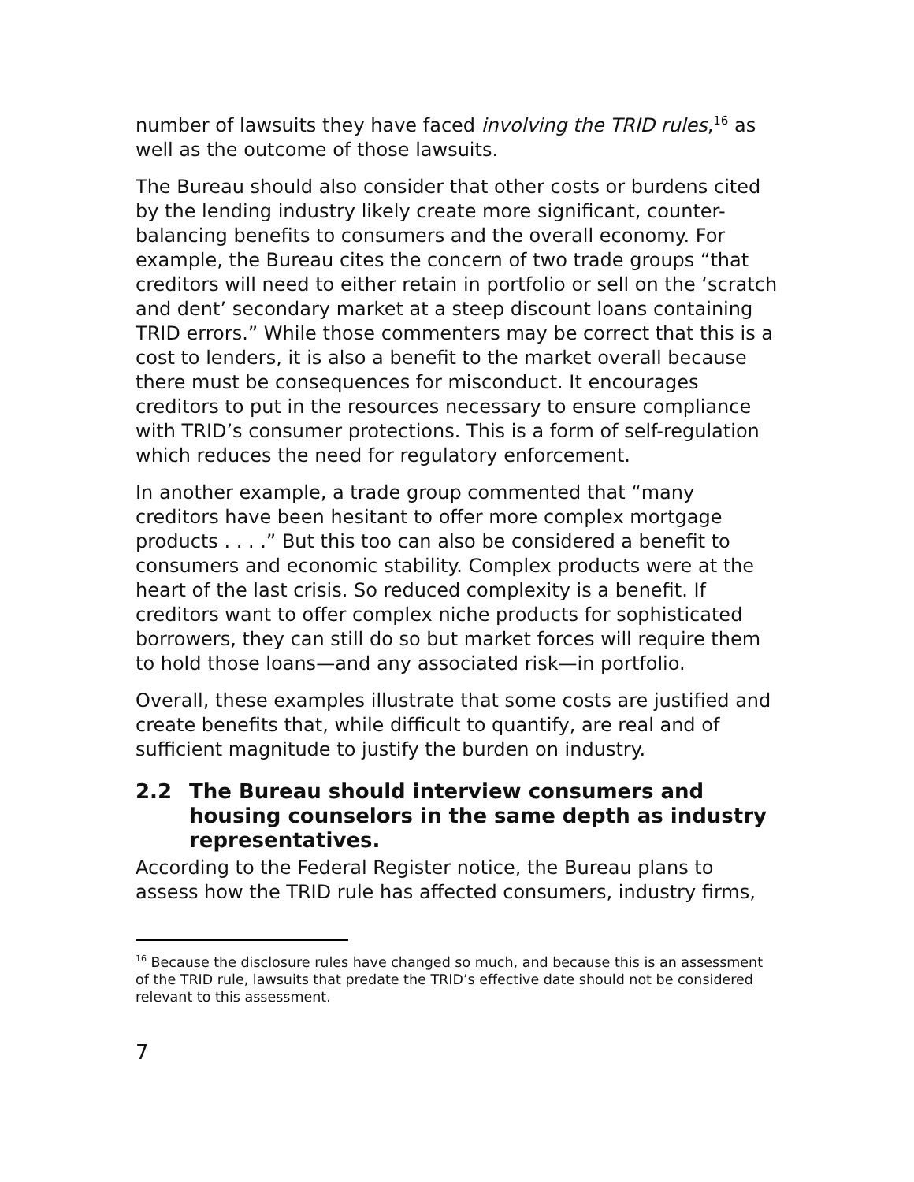number of lawsuits they have faced involving the TRID rules,<sup>16</sup> as well as the outcome of those lawsuits.
The Bureau should also consider that other costs or burdens cited by the lending industry likely create more significant, counter-balancing benefits to consumers and the overall economy. For example, the Bureau cites the concern of two trade groups “that creditors will need to either retain in portfolio or sell on the ‘scratch and dent’ secondary market at a steep discount loans containing TRID errors.” While those commenters may be correct that this is a cost to lenders, it is also a benefit to the market overall because there must be consequences for misconduct. It encourages creditors to put in the resources necessary to ensure compliance with TRID’s consumer protections. This is a form of self-regulation which reduces the need for regulatory enforcement.
In another example, a trade group commented that “many creditors have been hesitant to offer more complex mortgage products . . . .” But this too can also be considered a benefit to consumers and economic stability. Complex products were at the heart of the last crisis. So reduced complexity is a benefit. If creditors want to offer complex niche products for sophisticated borrowers, they can still do so but market forces will require them to hold those loans—and any associated risk—in portfolio.
Overall, these examples illustrate that some costs are justified and create benefits that, while difficult to quantify, are real and of sufficient magnitude to justify the burden on industry.
2.2 The Bureau should interview consumers and housing counselors in the same depth as industry representatives.
According to the Federal Register notice, the Bureau plans to assess how the TRID rule has affected consumers, industry firms,
<sup>16</sup> Because the disclosure rules have changed so much, and because this is an assessment of the TRID rule, lawsuits that predate the TRID’s effective date should not be considered relevant to this assessment.
7